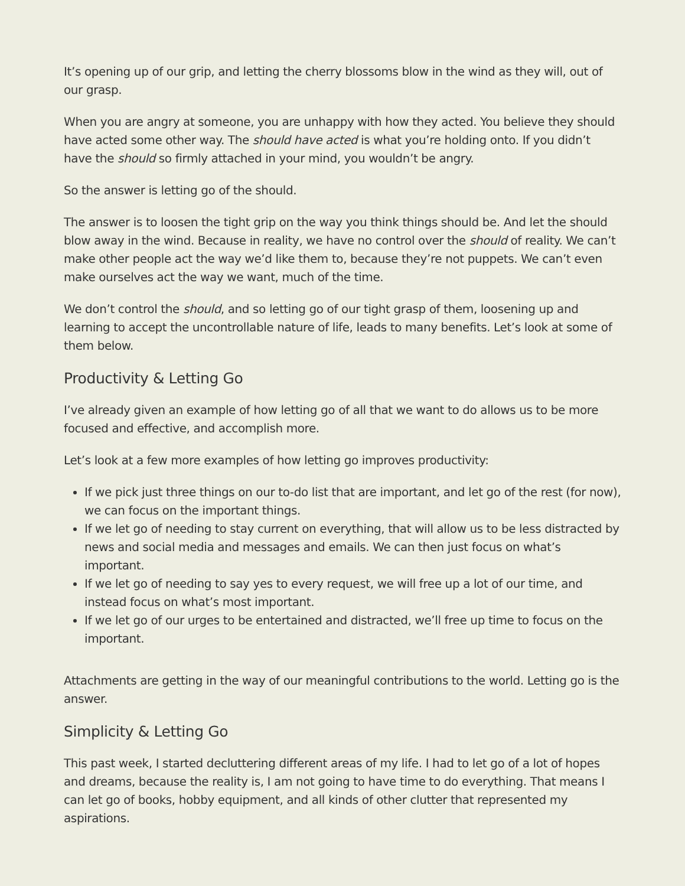It’s opening up of our grip, and letting the cherry blossoms blow in the wind as they will, out of our grasp.
When you are angry at someone, you are unhappy with how they acted. You believe they should have acted some other way. The should have acted is what you’re holding onto. If you didn’t have the should so firmly attached in your mind, you wouldn’t be angry.
So the answer is letting go of the should.
The answer is to loosen the tight grip on the way you think things should be. And let the should blow away in the wind. Because in reality, we have no control over the should of reality. We can’t make other people act the way we’d like them to, because they’re not puppets. We can’t even make ourselves act the way we want, much of the time.
We don’t control the should, and so letting go of our tight grasp of them, loosening up and learning to accept the uncontrollable nature of life, leads to many benefits. Let’s look at some of them below.
Productivity & Letting Go
I’ve already given an example of how letting go of all that we want to do allows us to be more focused and effective, and accomplish more.
Let’s look at a few more examples of how letting go improves productivity:
If we pick just three things on our to-do list that are important, and let go of the rest (for now), we can focus on the important things.
If we let go of needing to stay current on everything, that will allow us to be less distracted by news and social media and messages and emails. We can then just focus on what’s important.
If we let go of needing to say yes to every request, we will free up a lot of our time, and instead focus on what’s most important.
If we let go of our urges to be entertained and distracted, we’ll free up time to focus on the important.
Attachments are getting in the way of our meaningful contributions to the world. Letting go is the answer.
Simplicity & Letting Go
This past week, I started decluttering different areas of my life. I had to let go of a lot of hopes and dreams, because the reality is, I am not going to have time to do everything. That means I can let go of books, hobby equipment, and all kinds of other clutter that represented my aspirations.